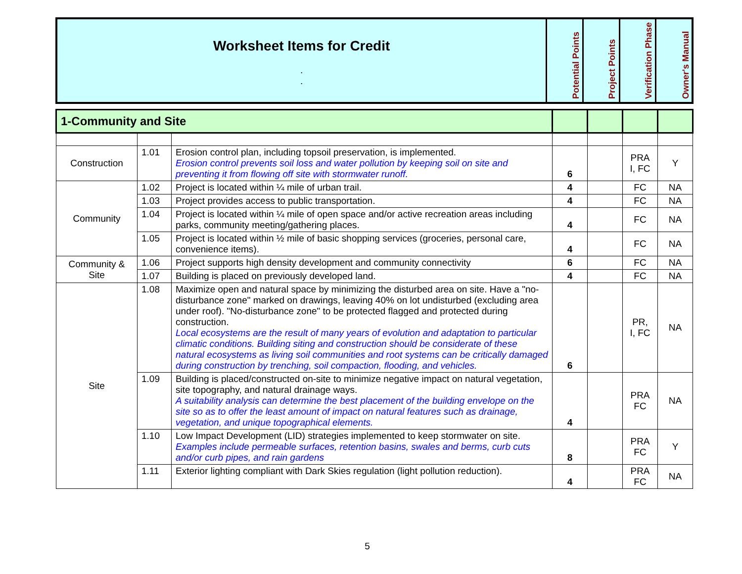| Worksheet Items for Credit . . | Potential Points | Project Points | Verification Phase | Owner's Manual |
| 1-Community and Site | | | | | | |
| Construction | 1.01 | Erosion control plan, including topsoil preservation, is implemented. Erosion control prevents soil loss and water pollution by keeping soil on site and preventing it from flowing off site with stormwater runoff. | 6 | | PRA I, FC | Y |
| Community | 1.02 | Project is located within ¼ mile of urban trail. | 4 | | FC | NA |
| | 1.03 | Project provides access to public transportation. | 4 | | FC | NA |
| | 1.04 | Project is located within ¼ mile of open space and/or active recreation areas including parks, community meeting/gathering places. | 4 | | FC | NA |
| | 1.05 | Project is located within ½ mile of basic shopping services (groceries, personal care, convenience items). | 4 | | FC | NA |
| Community & Site | 1.06 | Project supports high density development and community connectivity | 6 | | FC | NA |
| | 1.07 | Building is placed on previously developed land. | 4 | | FC | NA |
| Site | 1.08 | Maximize open and natural space by minimizing the disturbed area on site. Have a "no-disturbance zone" marked on drawings, leaving 40% on lot undisturbed (excluding area under roof). "No-disturbance zone" to be protected flagged and protected during construction. Local ecosystems are the result of many years of evolution and adaptation to particular climatic conditions. Building siting and construction should be considerate of these natural ecosystems as living soil communities and root systems can be critically damaged during construction by trenching, soil compaction, flooding, and vehicles. | 6 | | PR, I, FC | NA |
| | 1.09 | Building is placed/constructed on-site to minimize negative impact on natural vegetation, site topography, and natural drainage ways. A suitability analysis can determine the best placement of the building envelope on the site so as to offer the least amount of impact on natural features such as drainage, vegetation, and unique topographical elements. | 4 | | PRA FC | NA |
| | 1.10 | Low Impact Development (LID) strategies implemented to keep stormwater on site. Examples include permeable surfaces, retention basins, swales and berms, curb cuts and/or curb pipes, and rain gardens | 8 | | PRA FC | Y |
| | 1.11 | Exterior lighting compliant with Dark Skies regulation (light pollution reduction). | 4 | | PRA FC | NA |
5